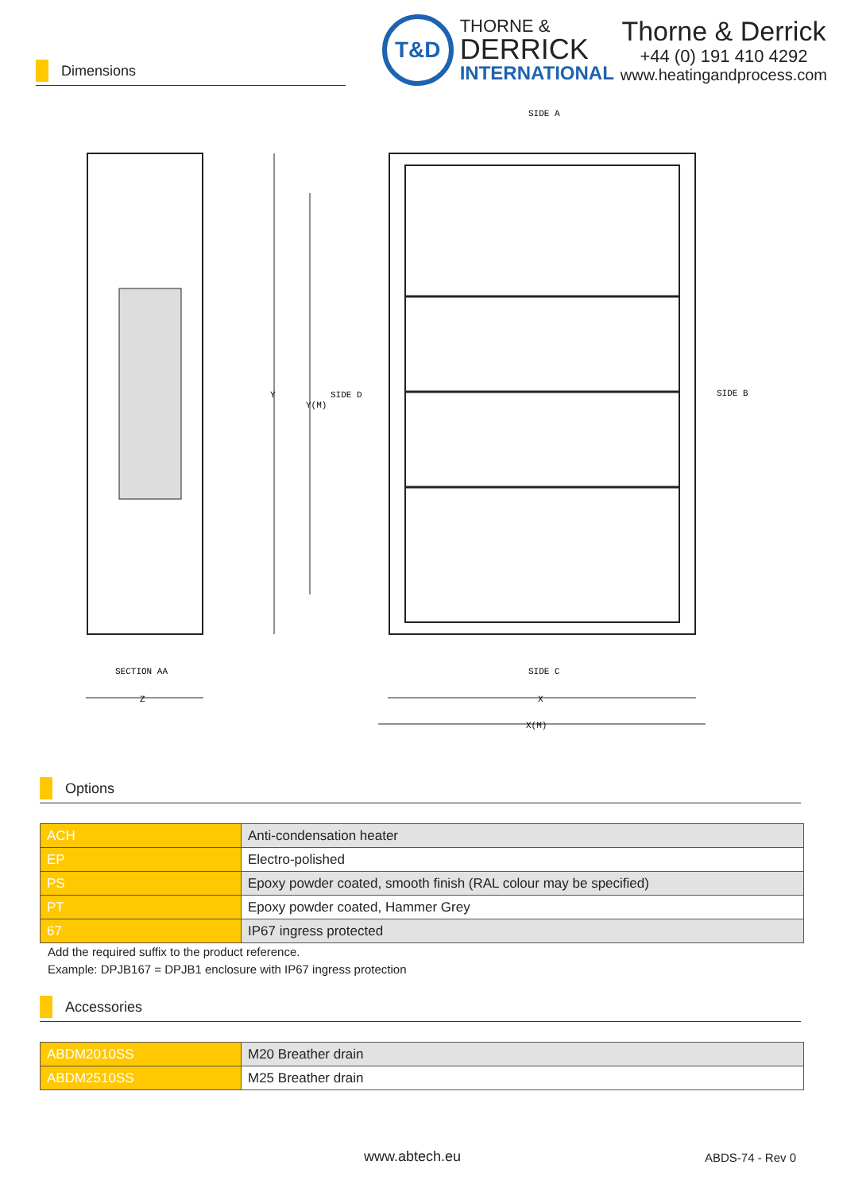Dimensions
T&D
THORNE &
DERRICK
INTERNATIONAL
Thorne & Derrick
+44 (0) 191 410 4292
www.heatingandprocess.com
SIDE A
SIDE C
SIDE D
SIDE B
SECTION AA
Z
X
X(M)
Y
Y(M)
Options
| ACH | Anti-condensation heater |
| EP | Electro-polished |
| PS | Epoxy powder coated, smooth finish (RAL colour may be specified) |
| PT | Epoxy powder coated, Hammer Grey |
| 67 | IP67 ingress protected |
Add the required suffix to the product reference.
Example: DPJB167 = DPJB1 enclosure with IP67 ingress protection
Accessories
| ABDM2010SS | M20 Breather drain |
| ABDM2510SS | M25 Breather drain |
www.abtech.eu ABDS-74 - Rev 0